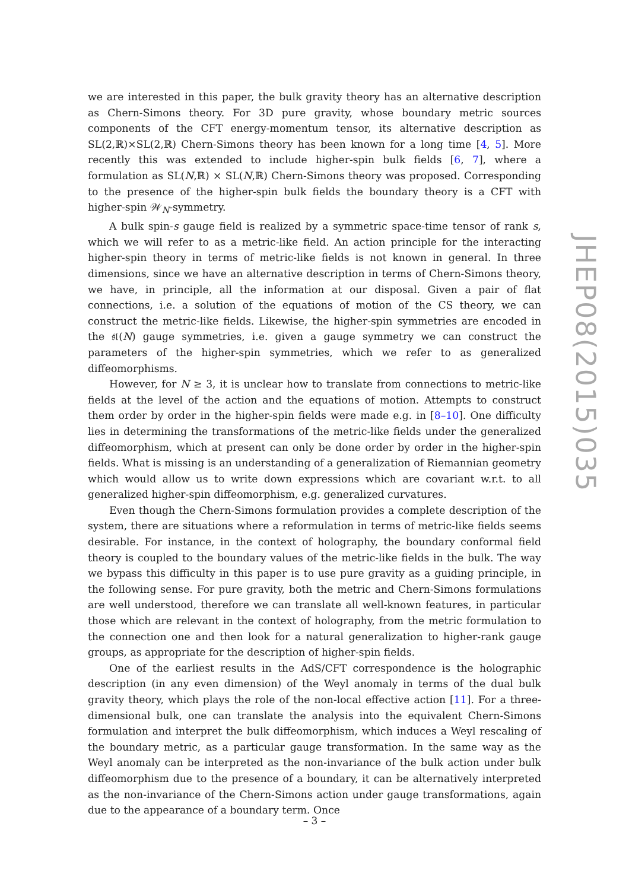we are interested in this paper, the bulk gravity theory has an alternative description as Chern-Simons theory. For 3D pure gravity, whose boundary metric sources components of the CFT energy-momentum tensor, its alternative description as SL(2,ℝ)×SL(2,ℝ) Chern-Simons theory has been known for a long time [4, 5]. More recently this was extended to include higher-spin bulk fields [6, 7], where a formulation as SL(N,ℝ) × SL(N,ℝ) Chern-Simons theory was proposed. Corresponding to the presence of the higher-spin bulk fields the boundary theory is a CFT with higher-spin 𝒲<sub>N</sub>-symmetry.
A bulk spin-s gauge field is realized by a symmetric space-time tensor of rank s, which we will refer to as a metric-like field. An action principle for the interacting higher-spin theory in terms of metric-like fields is not known in general. In three dimensions, since we have an alternative description in terms of Chern-Simons theory, we have, in principle, all the information at our disposal. Given a pair of flat connections, i.e. a solution of the equations of motion of the CS theory, we can construct the metric-like fields. Likewise, the higher-spin symmetries are encoded in the 𝔰𝔩(N) gauge symmetries, i.e. given a gauge symmetry we can construct the parameters of the higher-spin symmetries, which we refer to as generalized diffeomorphisms.
However, for N ≥ 3, it is unclear how to translate from connections to metric-like fields at the level of the action and the equations of motion. Attempts to construct them order by order in the higher-spin fields were made e.g. in [8–10]. One difficulty lies in determining the transformations of the metric-like fields under the generalized diffeomorphism, which at present can only be done order by order in the higher-spin fields. What is missing is an understanding of a generalization of Riemannian geometry which would allow us to write down expressions which are covariant w.r.t. to all generalized higher-spin diffeomorphism, e.g. generalized curvatures.
Even though the Chern-Simons formulation provides a complete description of the system, there are situations where a reformulation in terms of metric-like fields seems desirable. For instance, in the context of holography, the boundary conformal field theory is coupled to the boundary values of the metric-like fields in the bulk. The way we bypass this difficulty in this paper is to use pure gravity as a guiding principle, in the following sense. For pure gravity, both the metric and Chern-Simons formulations are well understood, therefore we can translate all well-known features, in particular those which are relevant in the context of holography, from the metric formulation to the connection one and then look for a natural generalization to higher-rank gauge groups, as appropriate for the description of higher-spin fields.
One of the earliest results in the AdS/CFT correspondence is the holographic description (in any even dimension) of the Weyl anomaly in terms of the dual bulk gravity theory, which plays the role of the non-local effective action [11]. For a three-dimensional bulk, one can translate the analysis into the equivalent Chern-Simons formulation and interpret the bulk diffeomorphism, which induces a Weyl rescaling of the boundary metric, as a particular gauge transformation. In the same way as the Weyl anomaly can be interpreted as the non-invariance of the bulk action under bulk diffeomorphism due to the presence of a boundary, it can be alternatively interpreted as the non-invariance of the Chern-Simons action under gauge transformations, again due to the appearance of a boundary term. Once
JHEP08(2015)035
– 3 –